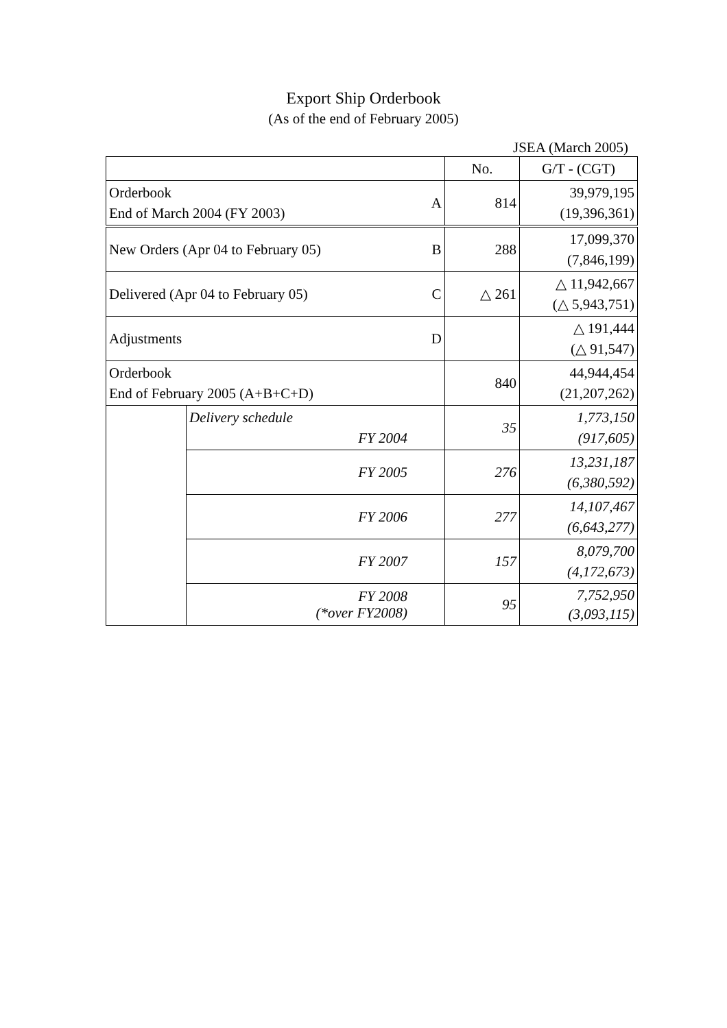Export Ship Orderbook
(As of the end of February 2005)
JSEA (March 2005)
| | | | No. | G/T - (CGT) |
| Orderbook End of March 2004 (FY 2003) | | A | 814 | 39,979,195 (19,396,361) |
| New Orders (Apr 04 to February 05) | | B | 288 | 17,099,370 (7,846,199) |
| Delivered (Apr 04 to February 05) | | C | △ 261 | △ 11,942,667 (△ 5,943,751) |
| Adjustments | | D | | △ 191,444 (△ 91,547) |
| Orderbook End of February 2005 (A+B+C+D) | | | 840 | 44,944,454 (21,207,262) |
| | Delivery schedule FY 2004 | | 35 | 1,773,150 (917,605) |
| | FY 2005 | | 276 | 13,231,187 (6,380,592) |
| | FY 2006 | | 277 | 14,107,467 (6,643,277) |
| | FY 2007 | | 157 | 8,079,700 (4,172,673) |
| | FY 2008 (*over FY2008) | | 95 | 7,752,950 (3,093,115) |